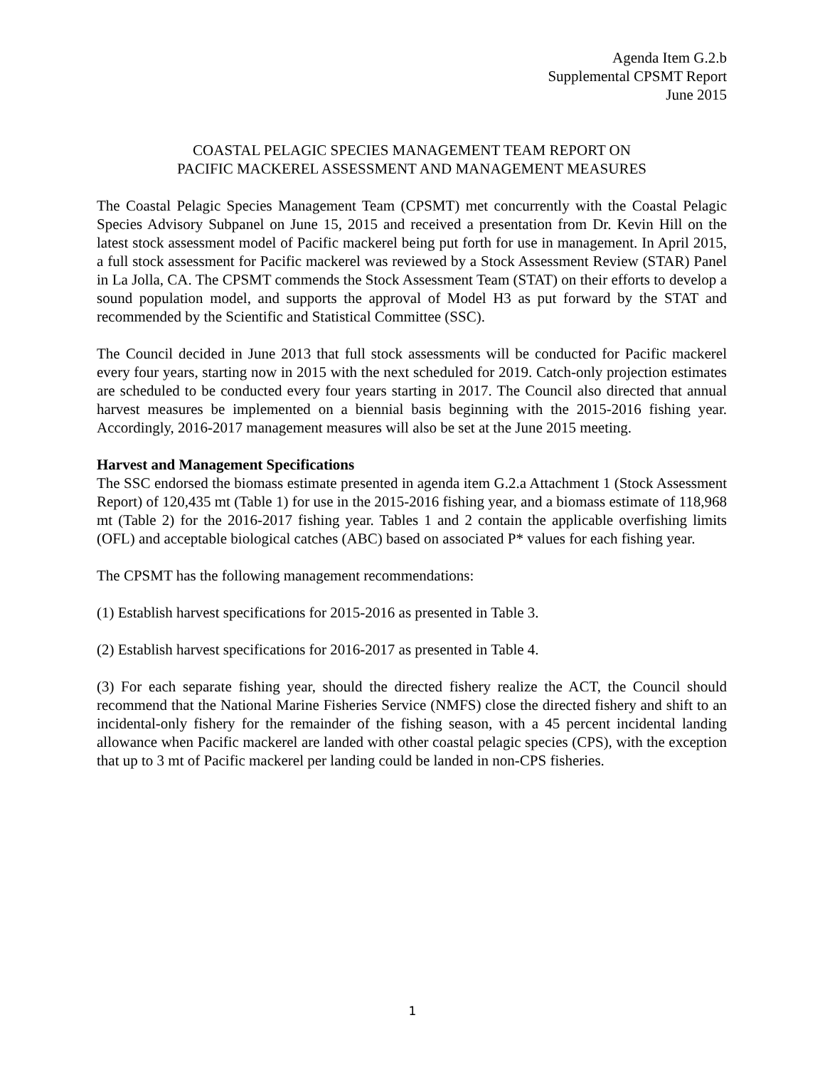Agenda Item G.2.b
Supplemental CPSMT Report
June 2015
COASTAL PELAGIC SPECIES MANAGEMENT TEAM REPORT ON
PACIFIC MACKEREL ASSESSMENT AND MANAGEMENT MEASURES
The Coastal Pelagic Species Management Team (CPSMT) met concurrently with the Coastal Pelagic Species Advisory Subpanel on June 15, 2015 and received a presentation from Dr. Kevin Hill on the latest stock assessment model of Pacific mackerel being put forth for use in management. In April 2015, a full stock assessment for Pacific mackerel was reviewed by a Stock Assessment Review (STAR) Panel in La Jolla, CA. The CPSMT commends the Stock Assessment Team (STAT) on their efforts to develop a sound population model, and supports the approval of Model H3 as put forward by the STAT and recommended by the Scientific and Statistical Committee (SSC).
The Council decided in June 2013 that full stock assessments will be conducted for Pacific mackerel every four years, starting now in 2015 with the next scheduled for 2019. Catch-only projection estimates are scheduled to be conducted every four years starting in 2017. The Council also directed that annual harvest measures be implemented on a biennial basis beginning with the 2015-2016 fishing year. Accordingly, 2016-2017 management measures will also be set at the June 2015 meeting.
Harvest and Management Specifications
The SSC endorsed the biomass estimate presented in agenda item G.2.a Attachment 1 (Stock Assessment Report) of 120,435 mt (Table 1) for use in the 2015-2016 fishing year, and a biomass estimate of 118,968 mt (Table 2) for the 2016-2017 fishing year. Tables 1 and 2 contain the applicable overfishing limits (OFL) and acceptable biological catches (ABC) based on associated P* values for each fishing year.
The CPSMT has the following management recommendations:
(1) Establish harvest specifications for 2015-2016 as presented in Table 3.
(2) Establish harvest specifications for 2016-2017 as presented in Table 4.
(3) For each separate fishing year, should the directed fishery realize the ACT, the Council should recommend that the National Marine Fisheries Service (NMFS) close the directed fishery and shift to an incidental-only fishery for the remainder of the fishing season, with a 45 percent incidental landing allowance when Pacific mackerel are landed with other coastal pelagic species (CPS), with the exception that up to 3 mt of Pacific mackerel per landing could be landed in non-CPS fisheries.
1